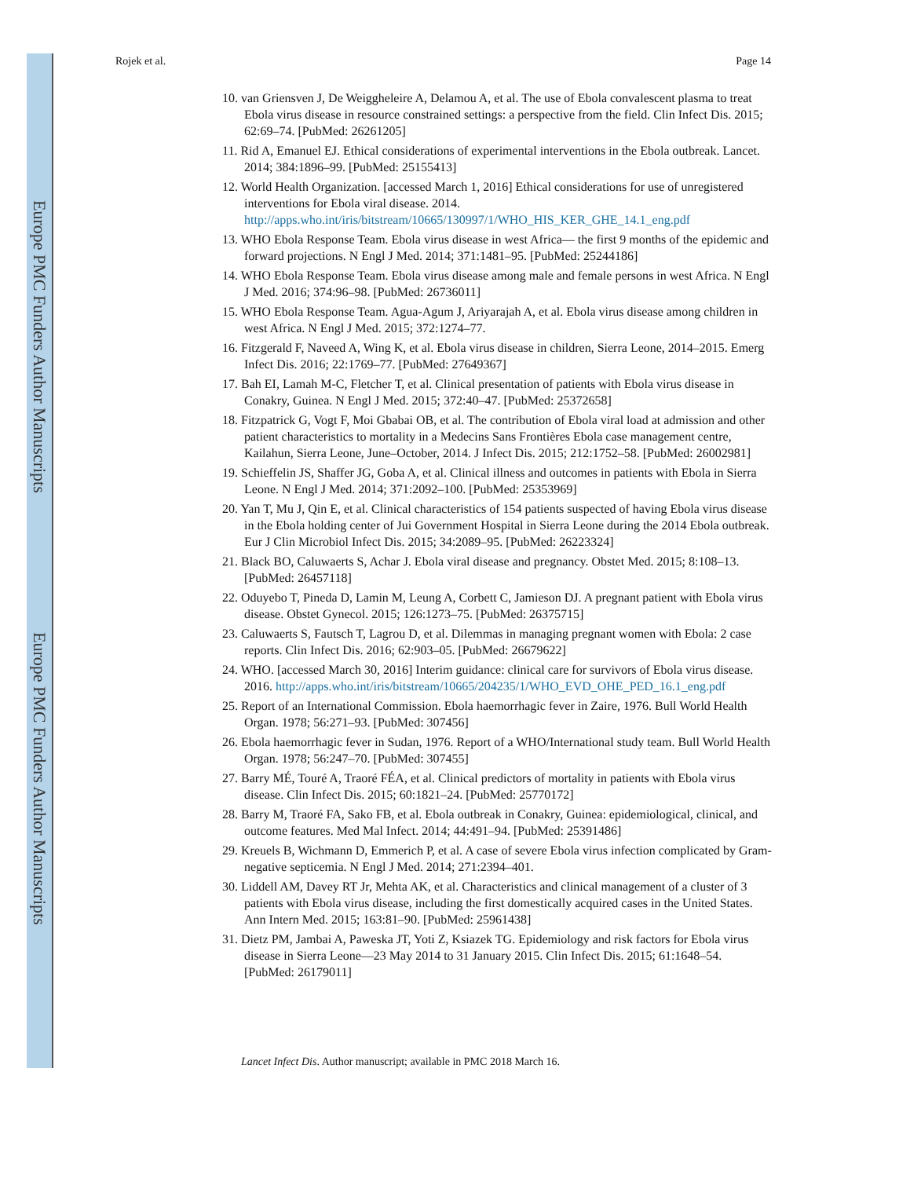Europe PMC Funders Author Manuscripts
Europe PMC Funders Author Manuscripts
Rojek et al. Page 14
10. van Griensven J, De Weiggheleire A, Delamou A, et al. The use of Ebola convalescent plasma to treat Ebola virus disease in resource constrained settings: a perspective from the field. Clin Infect Dis. 2015; 62:69–74. [PubMed: 26261205]
11. Rid A, Emanuel EJ. Ethical considerations of experimental interventions in the Ebola outbreak. Lancet. 2014; 384:1896–99. [PubMed: 25155413]
12. World Health Organization. [accessed March 1, 2016] Ethical considerations for use of unregistered interventions for Ebola viral disease. 2014. http://apps.who.int/iris/bitstream/10665/130997/1/WHO_HIS_KER_GHE_14.1_eng.pdf
13. WHO Ebola Response Team. Ebola virus disease in west Africa— the first 9 months of the epidemic and forward projections. N Engl J Med. 2014; 371:1481–95. [PubMed: 25244186]
14. WHO Ebola Response Team. Ebola virus disease among male and female persons in west Africa. N Engl J Med. 2016; 374:96–98. [PubMed: 26736011]
15. WHO Ebola Response Team. Agua-Agum J, Ariyarajah A, et al. Ebola virus disease among children in west Africa. N Engl J Med. 2015; 372:1274–77.
16. Fitzgerald F, Naveed A, Wing K, et al. Ebola virus disease in children, Sierra Leone, 2014–2015. Emerg Infect Dis. 2016; 22:1769–77. [PubMed: 27649367]
17. Bah EI, Lamah M-C, Fletcher T, et al. Clinical presentation of patients with Ebola virus disease in Conakry, Guinea. N Engl J Med. 2015; 372:40–47. [PubMed: 25372658]
18. Fitzpatrick G, Vogt F, Moi Gbabai OB, et al. The contribution of Ebola viral load at admission and other patient characteristics to mortality in a Medecins Sans Frontières Ebola case management centre, Kailahun, Sierra Leone, June–October, 2014. J Infect Dis. 2015; 212:1752–58. [PubMed: 26002981]
19. Schieffelin JS, Shaffer JG, Goba A, et al. Clinical illness and outcomes in patients with Ebola in Sierra Leone. N Engl J Med. 2014; 371:2092–100. [PubMed: 25353969]
20. Yan T, Mu J, Qin E, et al. Clinical characteristics of 154 patients suspected of having Ebola virus disease in the Ebola holding center of Jui Government Hospital in Sierra Leone during the 2014 Ebola outbreak. Eur J Clin Microbiol Infect Dis. 2015; 34:2089–95. [PubMed: 26223324]
21. Black BO, Caluwaerts S, Achar J. Ebola viral disease and pregnancy. Obstet Med. 2015; 8:108–13. [PubMed: 26457118]
22. Oduyebo T, Pineda D, Lamin M, Leung A, Corbett C, Jamieson DJ. A pregnant patient with Ebola virus disease. Obstet Gynecol. 2015; 126:1273–75. [PubMed: 26375715]
23. Caluwaerts S, Fautsch T, Lagrou D, et al. Dilemmas in managing pregnant women with Ebola: 2 case reports. Clin Infect Dis. 2016; 62:903–05. [PubMed: 26679622]
24. WHO. [accessed March 30, 2016] Interim guidance: clinical care for survivors of Ebola virus disease. 2016. http://apps.who.int/iris/bitstream/10665/204235/1/WHO_EVD_OHE_PED_16.1_eng.pdf
25. Report of an International Commission. Ebola haemorrhagic fever in Zaire, 1976. Bull World Health Organ. 1978; 56:271–93. [PubMed: 307456]
26. Ebola haemorrhagic fever in Sudan, 1976. Report of a WHO/International study team. Bull World Health Organ. 1978; 56:247–70. [PubMed: 307455]
27. Barry MÉ, Touré A, Traoré FÉA, et al. Clinical predictors of mortality in patients with Ebola virus disease. Clin Infect Dis. 2015; 60:1821–24. [PubMed: 25770172]
28. Barry M, Traoré FA, Sako FB, et al. Ebola outbreak in Conakry, Guinea: epidemiological, clinical, and outcome features. Med Mal Infect. 2014; 44:491–94. [PubMed: 25391486]
29. Kreuels B, Wichmann D, Emmerich P, et al. A case of severe Ebola virus infection complicated by Gram-negative septicemia. N Engl J Med. 2014; 271:2394–401.
30. Liddell AM, Davey RT Jr, Mehta AK, et al. Characteristics and clinical management of a cluster of 3 patients with Ebola virus disease, including the first domestically acquired cases in the United States. Ann Intern Med. 2015; 163:81–90. [PubMed: 25961438]
31. Dietz PM, Jambai A, Paweska JT, Yoti Z, Ksiazek TG. Epidemiology and risk factors for Ebola virus disease in Sierra Leone—23 May 2014 to 31 January 2015. Clin Infect Dis. 2015; 61:1648–54. [PubMed: 26179011]
Lancet Infect Dis. Author manuscript; available in PMC 2018 March 16.